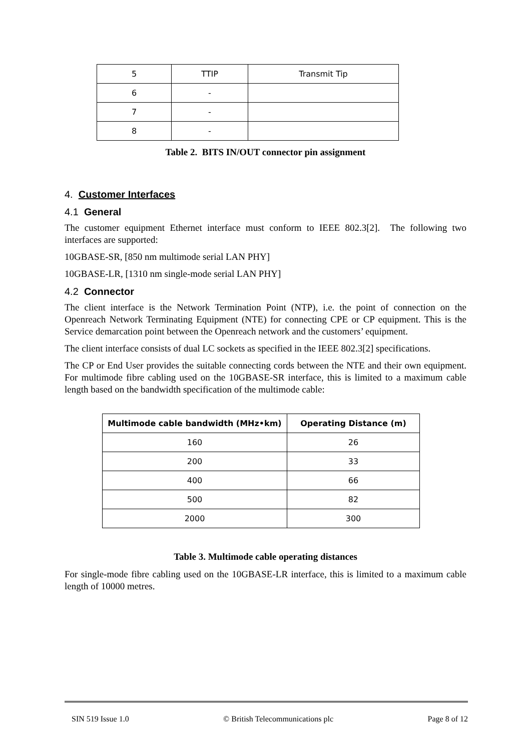| 5 | TTIP | Transmit Tip |
| 6 | - | |
| 7 | - | |
| 8 | - | |
Table 2. BITS IN/OUT connector pin assignment
4. Customer Interfaces
4.1 General
The customer equipment Ethernet interface must conform to IEEE 802.3[2]. The following two interfaces are supported:
10GBASE-SR, [850 nm multimode serial LAN PHY]
10GBASE-LR, [1310 nm single-mode serial LAN PHY]
4.2 Connector
The client interface is the Network Termination Point (NTP), i.e. the point of connection on the Openreach Network Terminating Equipment (NTE) for connecting CPE or CP equipment. This is the Service demarcation point between the Openreach network and the customers’ equipment.
The client interface consists of dual LC sockets as specified in the IEEE 802.3[2] specifications.
The CP or End User provides the suitable connecting cords between the NTE and their own equipment. For multimode fibre cabling used on the 10GBASE-SR interface, this is limited to a maximum cable length based on the bandwidth specification of the multimode cable:
| Multimode cable bandwidth (MHz•km) | Operating Distance (m) |
| --- | --- |
| 160 | 26 |
| 200 | 33 |
| 400 | 66 |
| 500 | 82 |
| 2000 | 300 |
Table 3. Multimode cable operating distances
For single-mode fibre cabling used on the 10GBASE-LR interface, this is limited to a maximum cable length of 10000 metres.
SIN 519 Issue 1.0 © British Telecommunications plc Page 8 of 12